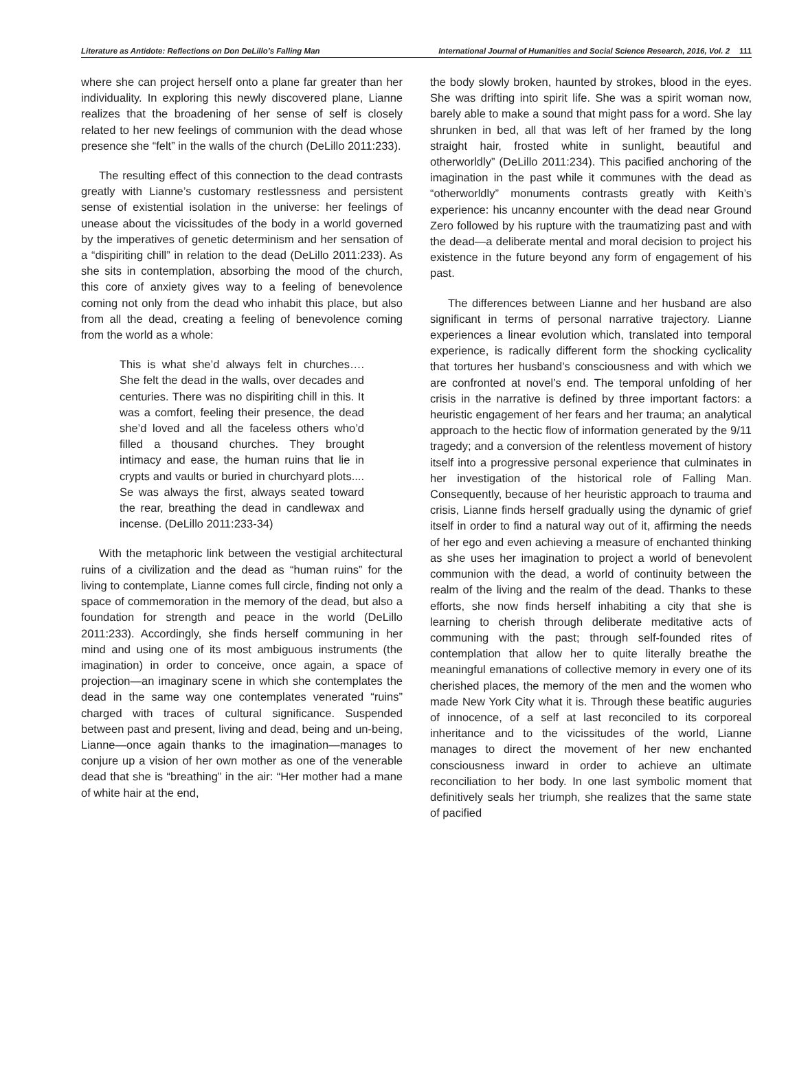Literature as Antidote: Reflections on Don DeLillo’s Falling Man International Journal of Humanities and Social Science Research, 2016, Vol. 2 111
where she can project herself onto a plane far greater than her individuality. In exploring this newly discovered plane, Lianne realizes that the broadening of her sense of self is closely related to her new feelings of communion with the dead whose presence she “felt” in the walls of the church (DeLillo 2011:233).
The resulting effect of this connection to the dead contrasts greatly with Lianne’s customary restlessness and persistent sense of existential isolation in the universe: her feelings of unease about the vicissitudes of the body in a world governed by the imperatives of genetic determinism and her sensation of a “dispiriting chill” in relation to the dead (DeLillo 2011:233). As she sits in contemplation, absorbing the mood of the church, this core of anxiety gives way to a feeling of benevolence coming not only from the dead who inhabit this place, but also from all the dead, creating a feeling of benevolence coming from the world as a whole:
This is what she’d always felt in churches…. She felt the dead in the walls, over decades and centuries. There was no dispiriting chill in this. It was a comfort, feeling their presence, the dead she’d loved and all the faceless others who’d filled a thousand churches. They brought intimacy and ease, the human ruins that lie in crypts and vaults or buried in churchyard plots.... Se was always the first, always seated toward the rear, breathing the dead in candlewax and incense. (DeLillo 2011:233-34)
With the metaphoric link between the vestigial architectural ruins of a civilization and the dead as “human ruins” for the living to contemplate, Lianne comes full circle, finding not only a space of commemoration in the memory of the dead, but also a foundation for strength and peace in the world (DeLillo 2011:233). Accordingly, she finds herself communing in her mind and using one of its most ambiguous instruments (the imagination) in order to conceive, once again, a space of projection—an imaginary scene in which she contemplates the dead in the same way one contemplates venerated “ruins” charged with traces of cultural significance. Suspended between past and present, living and dead, being and un-being, Lianne—once again thanks to the imagination—manages to conjure up a vision of her own mother as one of the venerable dead that she is “breathing” in the air: “Her mother had a mane of white hair at the end,
the body slowly broken, haunted by strokes, blood in the eyes. She was drifting into spirit life. She was a spirit woman now, barely able to make a sound that might pass for a word. She lay shrunken in bed, all that was left of her framed by the long straight hair, frosted white in sunlight, beautiful and otherworldly” (DeLillo 2011:234). This pacified anchoring of the imagination in the past while it communes with the dead as “otherworldly” monuments contrasts greatly with Keith’s experience: his uncanny encounter with the dead near Ground Zero followed by his rupture with the traumatizing past and with the dead—a deliberate mental and moral decision to project his existence in the future beyond any form of engagement of his past.
The differences between Lianne and her husband are also significant in terms of personal narrative trajectory. Lianne experiences a linear evolution which, translated into temporal experience, is radically different form the shocking cyclicality that tortures her husband’s consciousness and with which we are confronted at novel’s end. The temporal unfolding of her crisis in the narrative is defined by three important factors: a heuristic engagement of her fears and her trauma; an analytical approach to the hectic flow of information generated by the 9/11 tragedy; and a conversion of the relentless movement of history itself into a progressive personal experience that culminates in her investigation of the historical role of Falling Man. Consequently, because of her heuristic approach to trauma and crisis, Lianne finds herself gradually using the dynamic of grief itself in order to find a natural way out of it, affirming the needs of her ego and even achieving a measure of enchanted thinking as she uses her imagination to project a world of benevolent communion with the dead, a world of continuity between the realm of the living and the realm of the dead. Thanks to these efforts, she now finds herself inhabiting a city that she is learning to cherish through deliberate meditative acts of communing with the past; through self-founded rites of contemplation that allow her to quite literally breathe the meaningful emanations of collective memory in every one of its cherished places, the memory of the men and the women who made New York City what it is. Through these beatific auguries of innocence, of a self at last reconciled to its corporeal inheritance and to the vicissitudes of the world, Lianne manages to direct the movement of her new enchanted consciousness inward in order to achieve an ultimate reconciliation to her body. In one last symbolic moment that definitively seals her triumph, she realizes that the same state of pacified